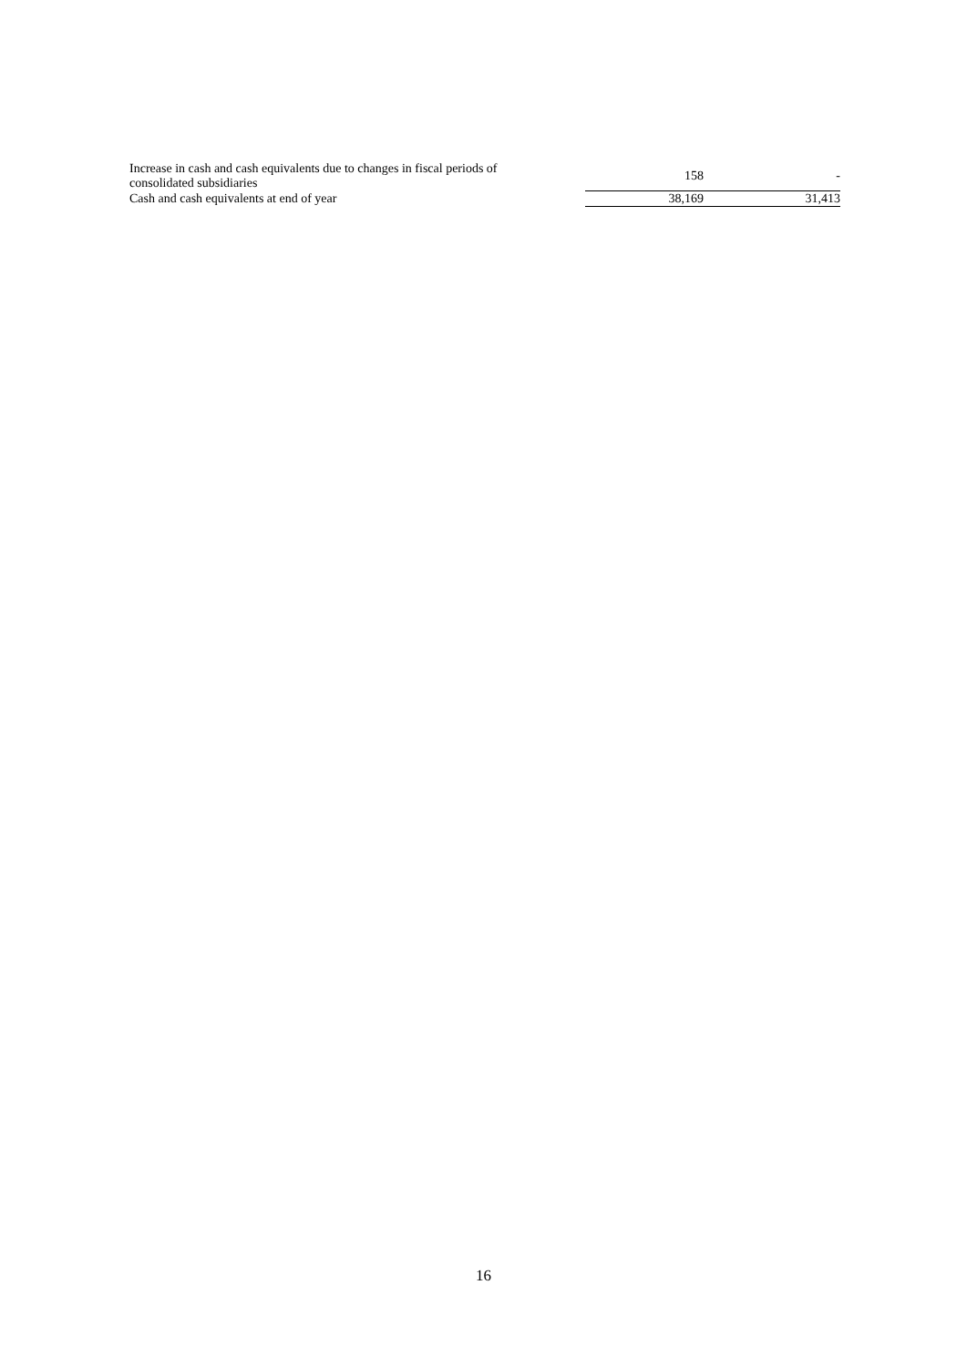| Increase in cash and cash equivalents due to changes in fiscal periods of consolidated subsidiaries | 158 | - |
| Cash and cash equivalents at end of year | 38,169 | 31,413 |
16